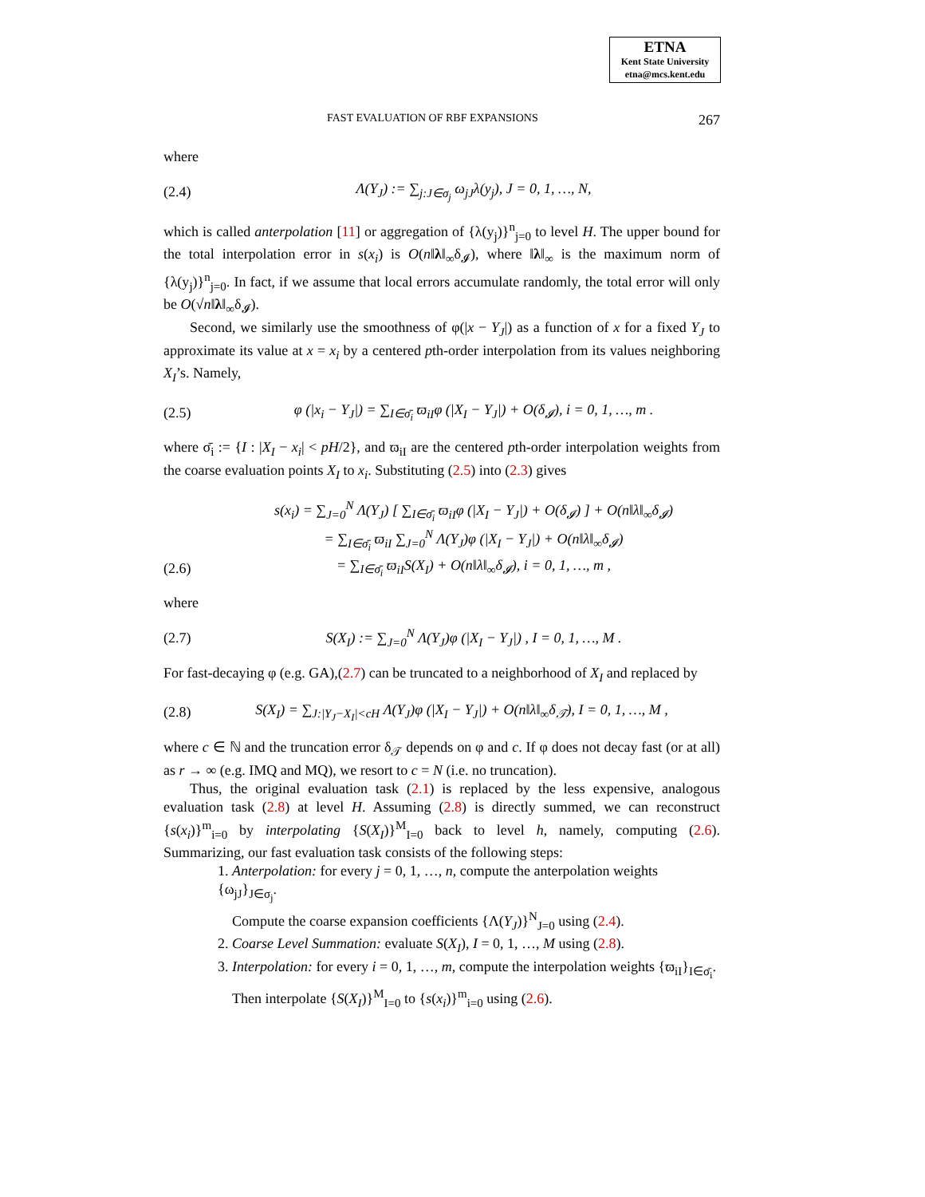ETNA
Kent State University
etna@mcs.kent.edu
FAST EVALUATION OF RBF EXPANSIONS 267
where
(2.4) Λ(Y<sub>J</sub>) := ∑<sub>j:J∈σ<sub>j</sub></sub> ω<sub>jJ</sub>λ(y<sub>j</sub>), J = 0, 1, …, N,
which is called anterpolation [11] or aggregation of {λ(y<sub>j</sub>)}<sup>n</sup><sub>j=0</sub> to level H. The upper bound for the total interpolation error in s(x<sub>i</sub>) is O(n‖λ‖<sub>∞</sub>δ<sub>𝓘</sub>), where ‖λ‖<sub>∞</sub> is the maximum norm of {λ(y<sub>j</sub>)}<sup>n</sup><sub>j=0</sub>. In fact, if we assume that local errors accumulate randomly, the total error will only be O(√n‖λ‖<sub>∞</sub>δ<sub>𝓘</sub>).
Second, we similarly use the smoothness of φ(|x − Y<sub>J</sub>|) as a function of x for a fixed Y<sub>J</sub> to approximate its value at x = x<sub>i</sub> by a centered pth-order interpolation from its values neighboring X<sub>I</sub>’s. Namely,
(2.5) φ (|x<sub>i</sub> − Y<sub>J</sub>|) = ∑<sub>I∈σ̄<sub>i</sub></sub> ϖ<sub>iI</sub>φ (|X<sub>I</sub> − Y<sub>J</sub>|) + O(δ<sub>𝓘</sub>), i = 0, 1, …, m .
where σ̄<sub>i</sub> := {I : |X<sub>I</sub> − x<sub>i</sub>| < pH/2}, and ϖ<sub>iI</sub> are the centered pth-order interpolation weights from the coarse evaluation points X<sub>I</sub> to x<sub>i</sub>. Substituting (2.5) into (2.3) gives
s(x<sub>i</sub>) = ∑<sub>J=0</sub><sup>N</sup> Λ(Y<sub>J</sub>) [ ∑<sub>I∈σ̄<sub>i</sub></sub> ϖ<sub>iI</sub>φ (|X<sub>I</sub> − Y<sub>J</sub>|) + O(δ<sub>𝓘</sub>) ] + O(n‖λ‖<sub>∞</sub>δ<sub>𝓘</sub>)
= ∑<sub>I∈σ̄<sub>i</sub></sub> ϖ<sub>iI</sub> ∑<sub>J=0</sub><sup>N</sup> Λ(Y<sub>J</sub>)φ (|X<sub>I</sub> − Y<sub>J</sub>|) + O(n‖λ‖<sub>∞</sub>δ<sub>𝓘</sub>)
(2.6) = ∑<sub>I∈σ̄<sub>i</sub></sub> ϖ<sub>iI</sub>S(X<sub>I</sub>) + O(n‖λ‖<sub>∞</sub>δ<sub>𝓘</sub>), i = 0, 1, …, m ,
where
(2.7) S(X<sub>I</sub>) := ∑<sub>J=0</sub><sup>N</sup> Λ(Y<sub>J</sub>)φ (|X<sub>I</sub> − Y<sub>J</sub>|) , I = 0, 1, …, M .
For fast-decaying φ (e.g. GA),(2.7) can be truncated to a neighborhood of X<sub>I</sub> and replaced by
(2.8) S(X<sub>I</sub>) = ∑<sub>J:|Y<sub>J</sub>−X<sub>I</sub>|<cH</sub> Λ(Y<sub>J</sub>)φ (|X<sub>I</sub> − Y<sub>J</sub>|) + O(n‖λ‖<sub>∞</sub>δ<sub>𝒯</sub>), I = 0, 1, …, M ,
where c ∈ ℕ and the truncation error δ<sub>𝒯</sub> depends on φ and c. If φ does not decay fast (or at all) as r → ∞ (e.g. IMQ and MQ), we resort to c = N (i.e. no truncation).
Thus, the original evaluation task (2.1) is replaced by the less expensive, analogous evaluation task (2.8) at level H. Assuming (2.8) is directly summed, we can reconstruct {s(x<sub>i</sub>)}<sup>m</sup><sub>i=0</sub> by interpolating {S(X<sub>I</sub>)}<sup>M</sup><sub>I=0</sub> back to level h, namely, computing (2.6). Summarizing, our fast evaluation task consists of the following steps:
1. Anterpolation: for every j = 0, 1, …, n, compute the anterpolation weights {ω<sub>jJ</sub>}<sub>J∈σ<sub>j</sub></sub>.
Compute the coarse expansion coefficients {Λ(Y<sub>J</sub>)}<sup>N</sup><sub>J=0</sub> using (2.4).
2. Coarse Level Summation: evaluate S(X<sub>I</sub>), I = 0, 1, …, M using (2.8).
3. Interpolation: for every i = 0, 1, …, m, compute the interpolation weights {ϖ<sub>iI</sub>}<sub>I∈σ̄<sub>i</sub></sub>.
Then interpolate {S(X<sub>I</sub>)}<sup>M</sup><sub>I=0</sub> to {s(x<sub>i</sub>)}<sup>m</sup><sub>i=0</sub> using (2.6).